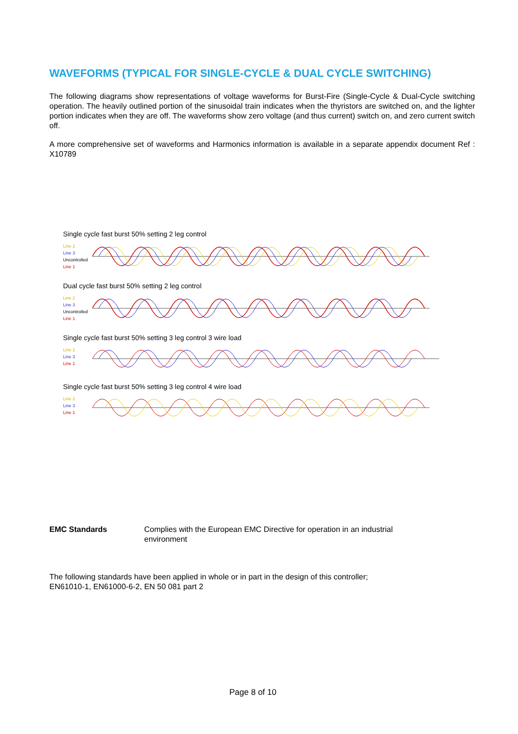WAVEFORMS (TYPICAL FOR SINGLE-CYCLE & DUAL CYCLE SWITCHING)
The following diagrams show representations of voltage waveforms for Burst-Fire (Single-Cycle & Dual-Cycle switching operation. The heavily outlined portion of the sinusoidal train indicates when the thyristors are switched on, and the lighter portion indicates when they are off. The waveforms show zero voltage (and thus current) switch on, and zero current switch off.
A more comprehensive set of waveforms and Harmonics information is available in a separate appendix document Ref : X10789
Single cycle fast burst 50% setting 2 leg control
Line 2
Line 3
Uncontrolled
Line 1
Dual cycle fast burst 50% setting 2 leg control
Line 2
Line 3
Uncontrolled
Line 1
Single cycle fast burst 50% setting 3 leg control 3 wire load
Line 2
Line 3
Line 1
Single cycle fast burst 50% setting 3 leg control 4 wire load
Line 2
Line 3
Line 1
EMC Standards Complies with the European EMC Directive for operation in an industrial environment
The following standards have been applied in whole or in part in the design of this controller;
EN61010-1, EN61000-6-2, EN 50 081 part 2
Page 8 of 10